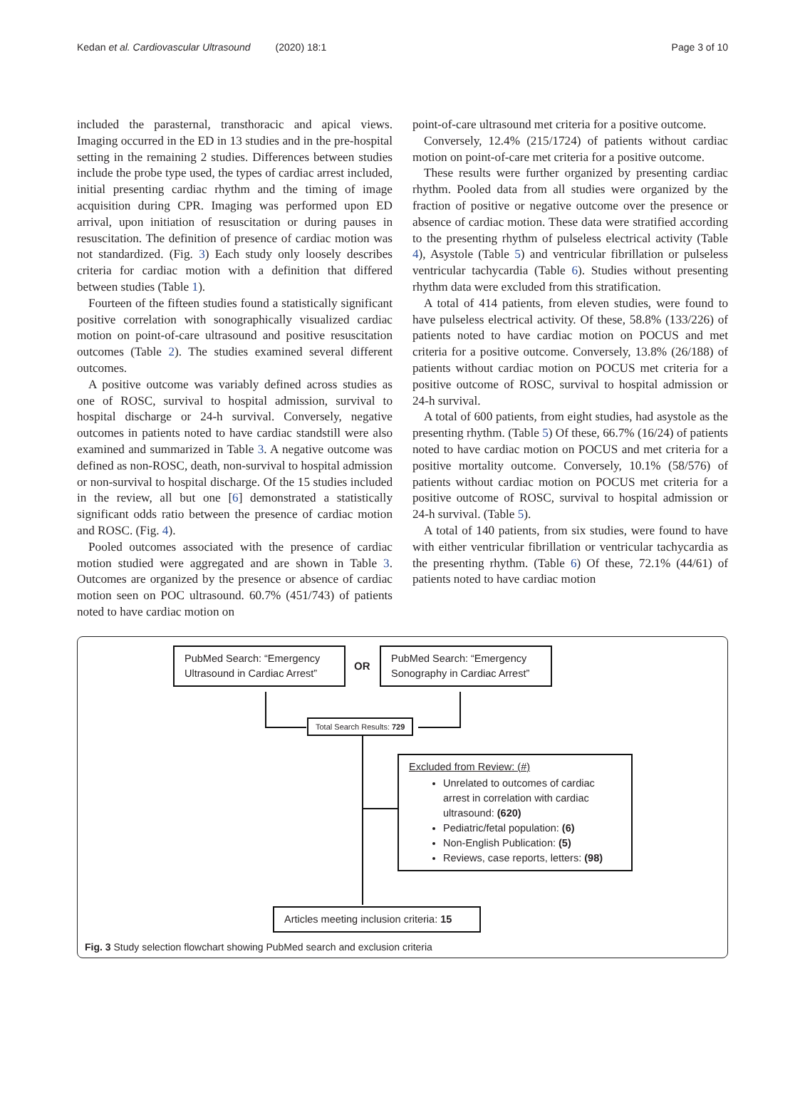Kedan et al. Cardiovascular Ultrasound (2020) 18:1 Page 3 of 10
included the parasternal, transthoracic and apical views. Imaging occurred in the ED in 13 studies and in the pre-hospital setting in the remaining 2 studies. Differences between studies include the probe type used, the types of cardiac arrest included, initial presenting cardiac rhythm and the timing of image acquisition during CPR. Imaging was performed upon ED arrival, upon initiation of resuscitation or during pauses in resuscitation. The definition of presence of cardiac motion was not standardized. (Fig. 3) Each study only loosely describes criteria for cardiac motion with a definition that differed between studies (Table 1).
Fourteen of the fifteen studies found a statistically significant positive correlation with sonographically visualized cardiac motion on point-of-care ultrasound and positive resuscitation outcomes (Table 2). The studies examined several different outcomes.
A positive outcome was variably defined across studies as one of ROSC, survival to hospital admission, survival to hospital discharge or 24-h survival. Conversely, negative outcomes in patients noted to have cardiac standstill were also examined and summarized in Table 3. A negative outcome was defined as non-ROSC, death, non-survival to hospital admission or non-survival to hospital discharge. Of the 15 studies included in the review, all but one [6] demonstrated a statistically significant odds ratio between the presence of cardiac motion and ROSC. (Fig. 4).
Pooled outcomes associated with the presence of cardiac motion studied were aggregated and are shown in Table 3. Outcomes are organized by the presence or absence of cardiac motion seen on POC ultrasound. 60.7% (451/743) of patients noted to have cardiac motion on
point-of-care ultrasound met criteria for a positive outcome.
Conversely, 12.4% (215/1724) of patients without cardiac motion on point-of-care met criteria for a positive outcome.
These results were further organized by presenting cardiac rhythm. Pooled data from all studies were organized by the fraction of positive or negative outcome over the presence or absence of cardiac motion. These data were stratified according to the presenting rhythm of pulseless electrical activity (Table 4), Asystole (Table 5) and ventricular fibrillation or pulseless ventricular tachycardia (Table 6). Studies without presenting rhythm data were excluded from this stratification.
A total of 414 patients, from eleven studies, were found to have pulseless electrical activity. Of these, 58.8% (133/226) of patients noted to have cardiac motion on POCUS and met criteria for a positive outcome. Conversely, 13.8% (26/188) of patients without cardiac motion on POCUS met criteria for a positive outcome of ROSC, survival to hospital admission or 24-h survival.
A total of 600 patients, from eight studies, had asystole as the presenting rhythm. (Table 5) Of these, 66.7% (16/24) of patients noted to have cardiac motion on POCUS and met criteria for a positive mortality outcome. Conversely, 10.1% (58/576) of patients without cardiac motion on POCUS met criteria for a positive outcome of ROSC, survival to hospital admission or 24-h survival. (Table 5).
A total of 140 patients, from six studies, were found to have with either ventricular fibrillation or ventricular tachycardia as the presenting rhythm. (Table 6) Of these, 72.1% (44/61) of patients noted to have cardiac motion
PubMed Search: “Emergency Ultrasound in Cardiac Arrest”
OR
PubMed Search: “Emergency Sonography in Cardiac Arrest”
Total Search Results: 729
Excluded from Review: (#)
Unrelated to outcomes of cardiac arrest in correlation with cardiac ultrasound: (620)
Pediatric/fetal population: (6)
Non-English Publication: (5)
Reviews, case reports, letters: (98)
Articles meeting inclusion criteria: 15
Fig. 3 Study selection flowchart showing PubMed search and exclusion criteria